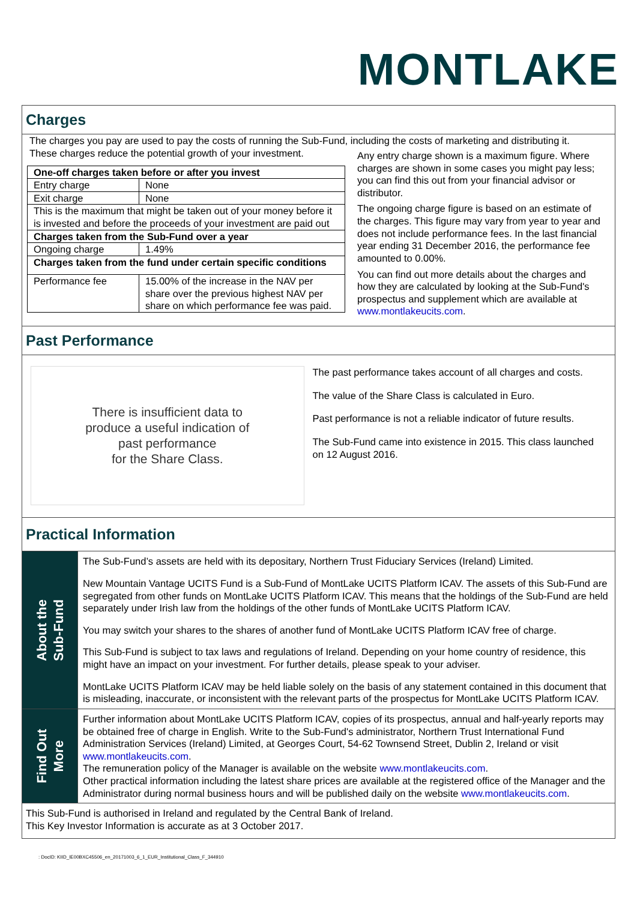MONTLAKE
Charges
The charges you pay are used to pay the costs of running the Sub-Fund, including the costs of marketing and distributing it.
These charges reduce the potential growth of your investment.
| One-off charges taken before or after you invest | |
| Entry charge | None |
| Exit charge | None |
| This is the maximum that might be taken out of your money before it is invested and before the proceeds of your investment are paid out | |
| Charges taken from the Sub-Fund over a year | |
| Ongoing charge | 1.49% |
| Charges taken from the fund under certain specific conditions | |
| Performance fee | 15.00% of the increase in the NAV per share over the previous highest NAV per share on which performance fee was paid. |
Any entry charge shown is a maximum figure. Where charges are shown in some cases you might pay less; you can find this out from your financial advisor or distributor.
The ongoing charge figure is based on an estimate of the charges. This figure may vary from year to year and does not include performance fees. In the last financial year ending 31 December 2016, the performance fee amounted to 0.00%.
You can find out more details about the charges and how they are calculated by looking at the Sub-Fund's prospectus and supplement which are available at www.montlakeucits.com.
Past Performance
There is insufficient data to
produce a useful indication of
past performance
for the Share Class.
The past performance takes account of all charges and costs.
The value of the Share Class is calculated in Euro.
Past performance is not a reliable indicator of future results.
The Sub-Fund came into existence in 2015. This class launched on 12 August 2016.
Practical Information
About the
Sub-Fund
The Sub-Fund’s assets are held with its depositary, Northern Trust Fiduciary Services (Ireland) Limited.
New Mountain Vantage UCITS Fund is a Sub-Fund of MontLake UCITS Platform ICAV. The assets of this Sub-Fund are segregated from other funds on MontLake UCITS Platform ICAV. This means that the holdings of the Sub-Fund are held separately under Irish law from the holdings of the other funds of MontLake UCITS Platform ICAV.
You may switch your shares to the shares of another fund of MontLake UCITS Platform ICAV free of charge.
This Sub-Fund is subject to tax laws and regulations of Ireland. Depending on your home country of residence, this might have an impact on your investment. For further details, please speak to your adviser.
MontLake UCITS Platform ICAV may be held liable solely on the basis of any statement contained in this document that is misleading, inaccurate, or inconsistent with the relevant parts of the prospectus for MontLake UCITS Platform ICAV.
Find Out
More
Further information about MontLake UCITS Platform ICAV, copies of its prospectus, annual and half-yearly reports may be obtained free of charge in English. Write to the Sub-Fund's administrator, Northern Trust International Fund Administration Services (Ireland) Limited, at Georges Court, 54-62 Townsend Street, Dublin 2, Ireland or visit www.montlakeucits.com.
The remuneration policy of the Manager is available on the website www.montlakeucits.com.
Other practical information including the latest share prices are available at the registered office of the Manager and the Administrator during normal business hours and will be published daily on the website www.montlakeucits.com.
This Sub-Fund is authorised in Ireland and regulated by the Central Bank of Ireland.
This Key Investor Information is accurate as at 3 October 2017.
: DocID: KIID_IE00BXC45506_en_20171003_6_1_EUR_Institutional_Class_F_344910